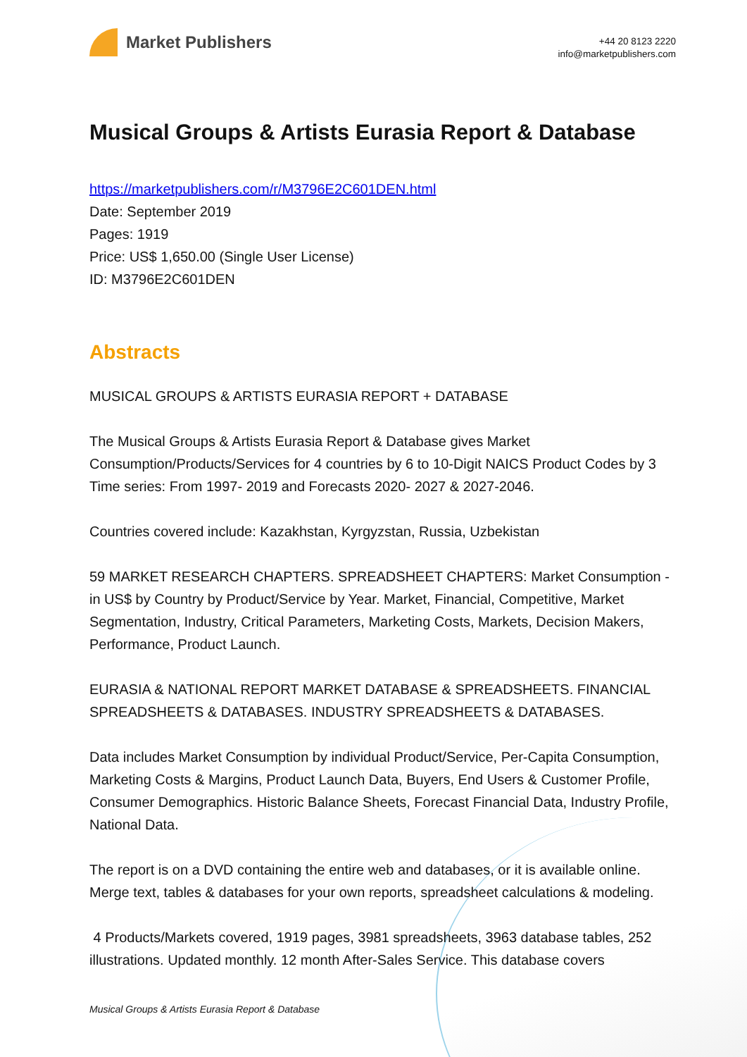Market Publishers
+44 20 8123 2220
info@marketpublishers.com
Musical Groups & Artists Eurasia Report & Database
https://marketpublishers.com/r/M3796E2C601DEN.html
Date: September 2019
Pages: 1919
Price: US$ 1,650.00 (Single User License)
ID: M3796E2C601DEN
Abstracts
MUSICAL GROUPS & ARTISTS EURASIA REPORT + DATABASE
The Musical Groups & Artists Eurasia Report & Database gives Market Consumption/Products/Services for 4 countries by 6 to 10-Digit NAICS Product Codes by 3 Time series: From 1997- 2019 and Forecasts 2020- 2027 & 2027-2046.
Countries covered include: Kazakhstan, Kyrgyzstan, Russia, Uzbekistan
59 MARKET RESEARCH CHAPTERS. SPREADSHEET CHAPTERS: Market Consumption - in US$ by Country by Product/Service by Year. Market, Financial, Competitive, Market Segmentation, Industry, Critical Parameters, Marketing Costs, Markets, Decision Makers, Performance, Product Launch.
EURASIA & NATIONAL REPORT MARKET DATABASE & SPREADSHEETS. FINANCIAL SPREADSHEETS & DATABASES. INDUSTRY SPREADSHEETS & DATABASES.
Data includes Market Consumption by individual Product/Service, Per-Capita Consumption, Marketing Costs & Margins, Product Launch Data, Buyers, End Users & Customer Profile, Consumer Demographics. Historic Balance Sheets, Forecast Financial Data, Industry Profile, National Data.
The report is on a DVD containing the entire web and databases, or it is available online. Merge text, tables & databases for your own reports, spreadsheet calculations & modeling.
4 Products/Markets covered, 1919 pages, 3981 spreadsheets, 3963 database tables, 252 illustrations. Updated monthly. 12 month After-Sales Service. This database covers
Musical Groups & Artists Eurasia Report & Database